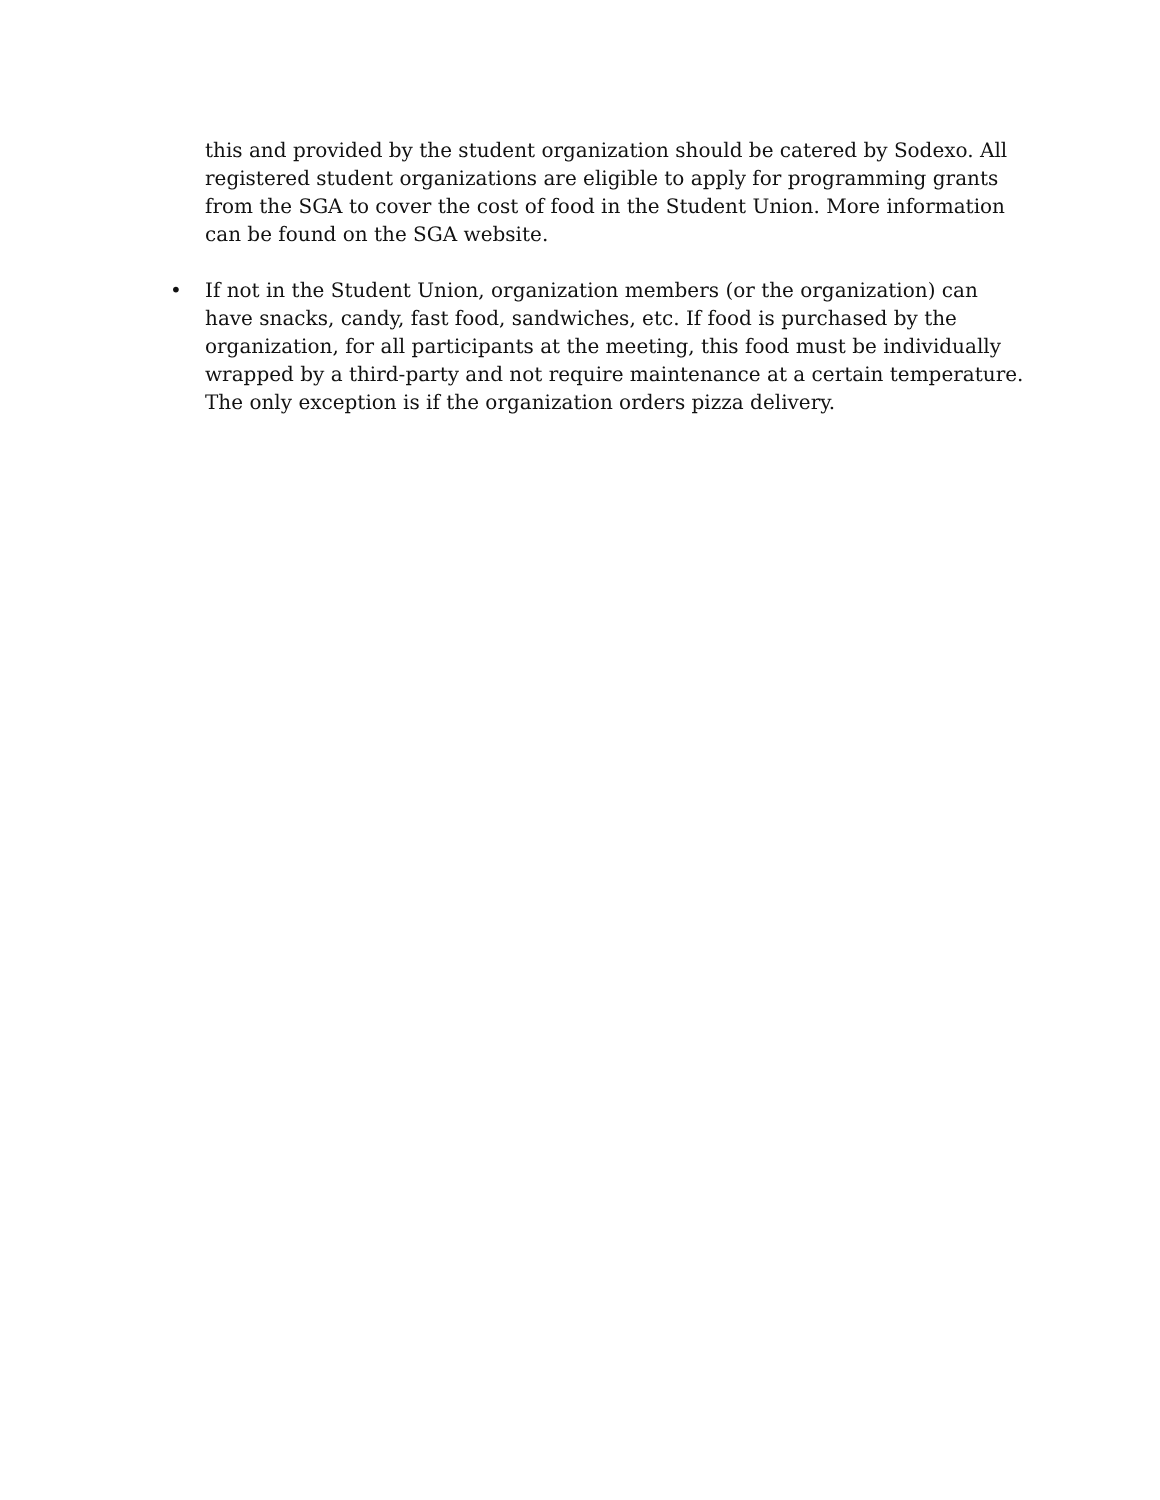this and provided by the student organization should be catered by Sodexo. All registered student organizations are eligible to apply for programming grants from the SGA to cover the cost of food in the Student Union. More information can be found on the SGA website.
• If not in the Student Union, organization members (or the organization) can have snacks, candy, fast food, sandwiches, etc. If food is purchased by the organization, for all participants at the meeting, this food must be individually wrapped by a third-party and not require maintenance at a certain temperature. The only exception is if the organization orders pizza delivery.